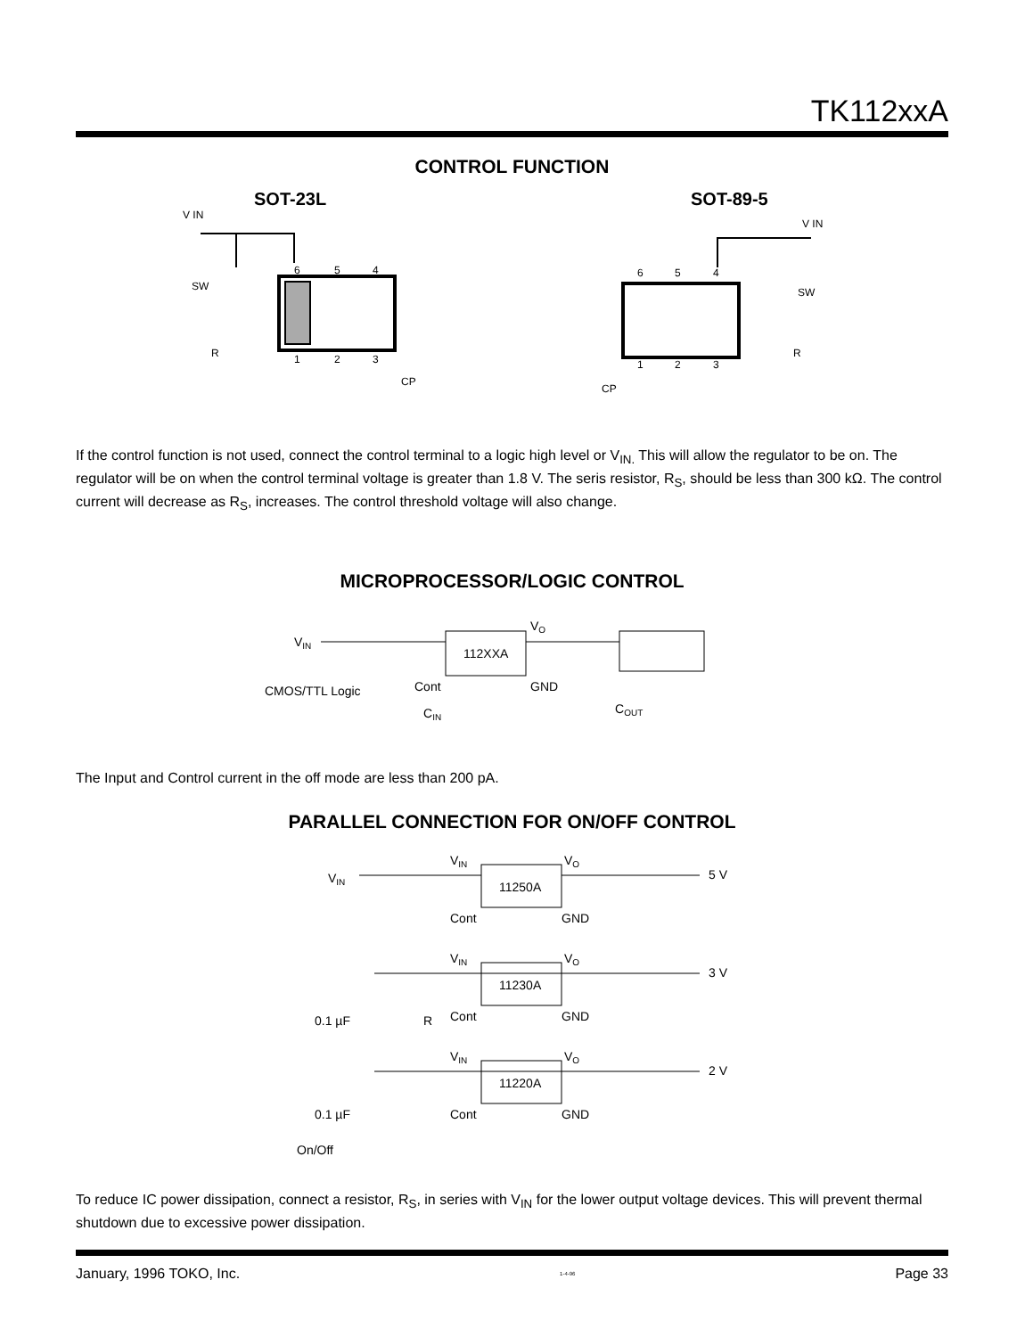TK112xxA
CONTROL FUNCTION
SOT-23L
SOT-89-5
V IN
SW
R
6
5
4
1
2
3
CP
6
5
4
1
2
3
V IN
SW
R
CP
If the control function is not used, connect the control terminal to a logic high level or V<sub>IN.</sub> This will allow the regulator to be on. The regulator will be on when the control terminal voltage is greater than 1.8 V. The seris resistor, R<sub>S</sub>, should be less than 300 kΩ. The control current will decrease as R<sub>S</sub>, increases. The control threshold voltage will also change.
MICROPROCESSOR/LOGIC CONTROL
VIN
112XXA
VO
CMOS/TTL Logic
Cont
GND
CIN
COUT
The Input and Control current in the off mode are less than 200 pA.
PARALLEL CONNECTION FOR ON/OFF CONTROL
VIN
VIN
VO
11250A
Cont
GND
5 V
VIN
VO
11230A
Cont
GND
3 V
0.1 µF
R
VIN
VO
11220A
Cont
GND
2 V
0.1 µF
On/Off
To reduce IC power dissipation, connect a resistor, R<sub>S</sub>, in series with V<sub>IN</sub> for the lower output voltage devices. This will prevent thermal shutdown due to excessive power dissipation.
January, 1996 TOKO, Inc. 1-4-96 Page 33